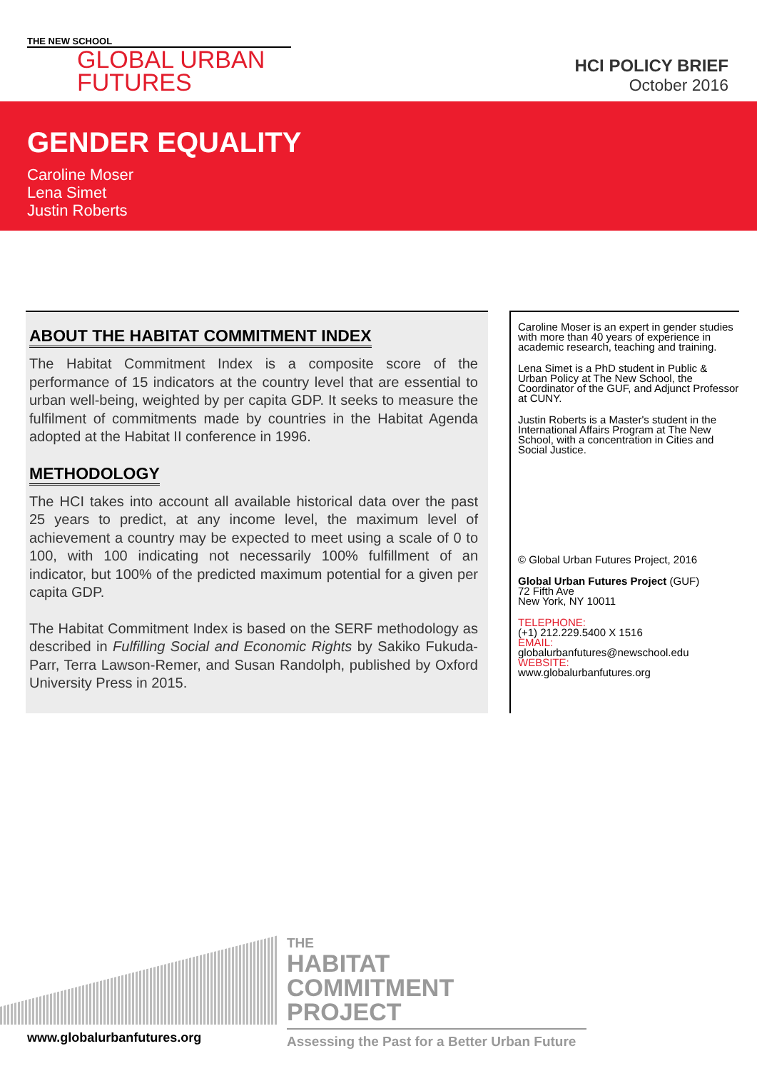THE NEW SCHOOL
GLOBAL URBAN
FUTURES
HCI POLICY BRIEF
October 2016
GENDER EQUALITY
Caroline Moser
Lena Simet
Justin Roberts
ABOUT THE HABITAT COMMITMENT INDEX
The Habitat Commitment Index is a composite score of the performance of 15 indicators at the country level that are essential to urban well-being, weighted by per capita GDP. It seeks to measure the fulfilment of commitments made by countries in the Habitat Agenda adopted at the Habitat II conference in 1996.
METHODOLOGY
The HCI takes into account all available historical data over the past 25 years to predict, at any income level, the maximum level of achievement a country may be expected to meet using a scale of 0 to 100, with 100 indicating not necessarily 100% fulfillment of an indicator, but 100% of the predicted maximum potential for a given per capita GDP.
The Habitat Commitment Index is based on the SERF methodology as described in Fulfilling Social and Economic Rights by Sakiko Fukuda-Parr, Terra Lawson-Remer, and Susan Randolph, published by Oxford University Press in 2015.
Caroline Moser is an expert in gender studies with more than 40 years of experience in academic research, teaching and training.
Lena Simet is a PhD student in Public & Urban Policy at The New School, the Coordinator of the GUF, and Adjunct Professor at CUNY.
Justin Roberts is a Master's student in the International Affairs Program at The New School, with a concentration in Cities and Social Justice.
© Global Urban Futures Project, 2016
Global Urban Futures Project (GUF)
72 Fifth Ave
New York, NY 10011
TELEPHONE:
(+1) 212.229.5400 X 1516
EMAIL:
globalurbanfutures@newschool.edu
WEBSITE:
www.globalurbanfutures.org
THE
HABITAT
COMMITMENT
PROJECT
Assessing the Past for a Better Urban Future
www.globalurbanfutures.org